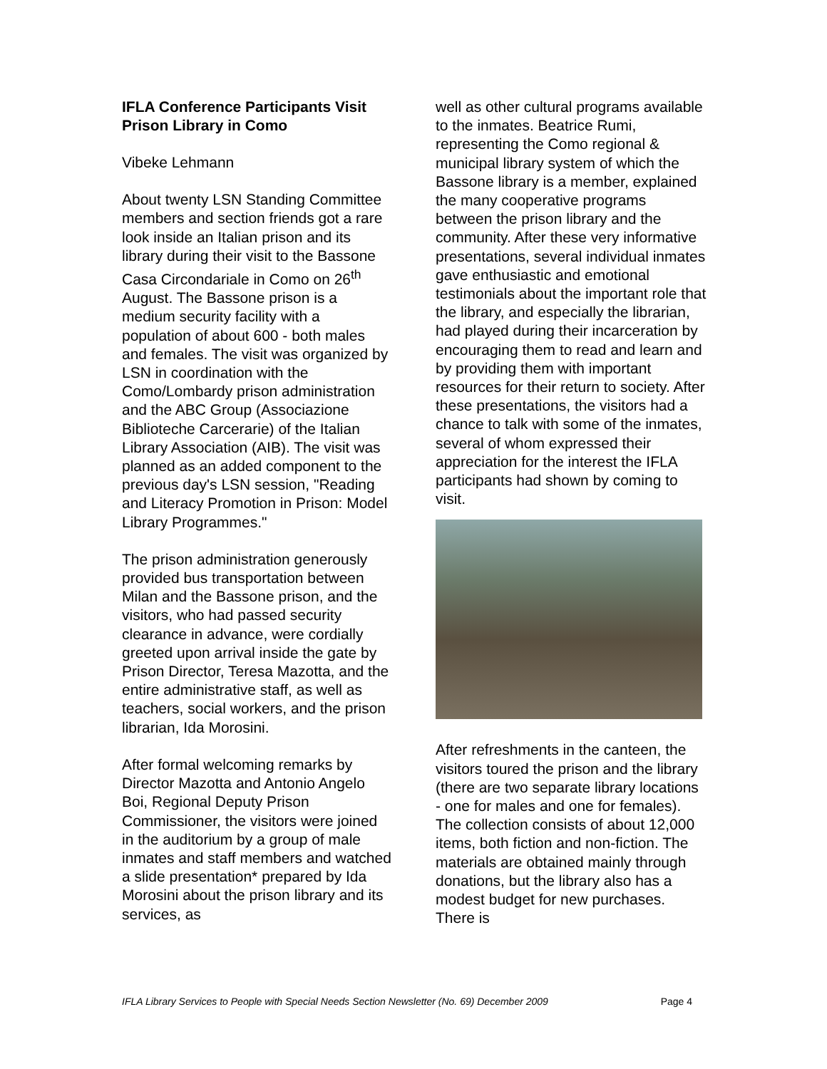IFLA Conference Participants Visit Prison Library in Como
Vibeke Lehmann
About twenty LSN Standing Committee members and section friends got a rare look inside an Italian prison and its library during their visit to the Bassone Casa Circondariale in Como on 26<sup>th</sup> August. The Bassone prison is a medium security facility with a population of about 600 - both males and females. The visit was organized by LSN in coordination with the Como/Lombardy prison administration and the ABC Group (Associazione Biblioteche Carcerarie) of the Italian Library Association (AIB). The visit was planned as an added component to the previous day's LSN session, "Reading and Literacy Promotion in Prison: Model Library Programmes."
The prison administration generously provided bus transportation between Milan and the Bassone prison, and the visitors, who had passed security clearance in advance, were cordially greeted upon arrival inside the gate by Prison Director, Teresa Mazotta, and the entire administrative staff, as well as teachers, social workers, and the prison librarian, Ida Morosini.
After formal welcoming remarks by Director Mazotta and Antonio Angelo Boi, Regional Deputy Prison Commissioner, the visitors were joined in the auditorium by a group of male inmates and staff members and watched a slide presentation* prepared by Ida Morosini about the prison library and its services, as
well as other cultural programs available to the inmates. Beatrice Rumi, representing the Como regional & municipal library system of which the Bassone library is a member, explained the many cooperative programs between the prison library and the community. After these very informative presentations, several individual inmates gave enthusiastic and emotional testimonials about the important role that the library, and especially the librarian, had played during their incarceration by encouraging them to read and learn and by providing them with important resources for their return to society. After these presentations, the visitors had a chance to talk with some of the inmates, several of whom expressed their appreciation for the interest the IFLA participants had shown by coming to visit.
After refreshments in the canteen, the visitors toured the prison and the library (there are two separate library locations - one for males and one for females). The collection consists of about 12,000 items, both fiction and non-fiction. The materials are obtained mainly through donations, but the library also has a modest budget for new purchases. There is
IFLA Library Services to People with Special Needs Section Newsletter (No. 69) December 2009 Page 4